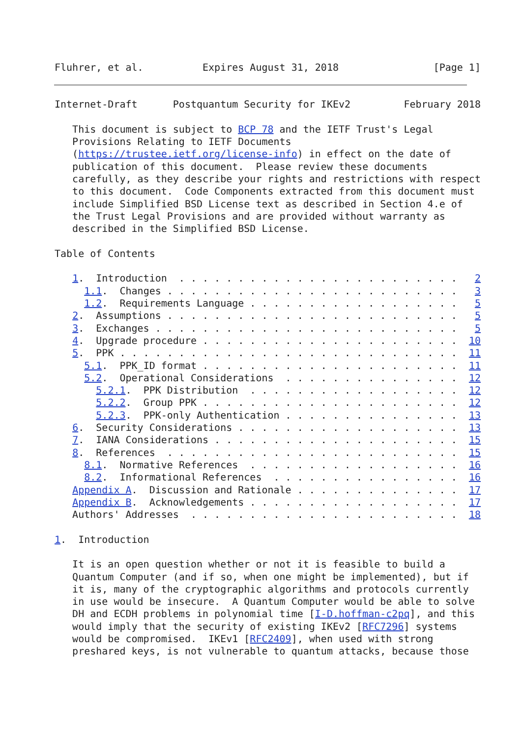Fluhrer, et al.          Expires August 31, 2018                [Page 1]
Internet-Draft      Postquantum Security for IKEv2         February 2018

   This document is subject to BCP 78 and the IETF Trust's Legal
   Provisions Relating to IETF Documents
   (https://trustee.ietf.org/license-info) in effect on the date of
   publication of this document.  Please review these documents
   carefully, as they describe your rights and restrictions with respect
   to this document.  Code Components extracted from this document must
   include Simplified BSD License text as described in Section 4.e of
   the Trust Legal Provisions and are provided without warranty as
   described in the Simplified BSD License.

Table of Contents

   1.  Introduction  . . . . . . . . . . . . . . . . . . . . . . . .   2
     1.1.  Changes . . . . . . . . . . . . . . . . . . . . . . . . .   3
     1.2.  Requirements Language . . . . . . . . . . . . . . . . . .   5
   2.  Assumptions . . . . . . . . . . . . . . . . . . . . . . . . .   5
   3.  Exchanges . . . . . . . . . . . . . . . . . . . . . . . . . .   5
   4.  Upgrade procedure . . . . . . . . . . . . . . . . . . . . . .  10
   5.  PPK . . . . . . . . . . . . . . . . . . . . . . . . . . . . .  11
     5.1.  PPK_ID format . . . . . . . . . . . . . . . . . . . . . .  11
     5.2.  Operational Considerations  . . . . . . . . . . . . . . .  12
       5.2.1.  PPK Distribution  . . . . . . . . . . . . . . . . . .  12
       5.2.2.  Group PPK . . . . . . . . . . . . . . . . . . . . . .  12
       5.2.3.  PPK-only Authentication . . . . . . . . . . . . . . .  13
   6.  Security Considerations . . . . . . . . . . . . . . . . . . .  13
   7.  IANA Considerations . . . . . . . . . . . . . . . . . . . . .  15
   8.  References  . . . . . . . . . . . . . . . . . . . . . . . . .  15
     8.1.  Normative References  . . . . . . . . . . . . . . . . . .  16
     8.2.  Informational References  . . . . . . . . . . . . . . . .  16
   Appendix A.  Discussion and Rationale . . . . . . . . . . . . . .  17
   Appendix B.  Acknowledgements . . . . . . . . . . . . . . . . . .  17
   Authors' Addresses  . . . . . . . . . . . . . . . . . . . . . . .  18

1.  Introduction

   It is an open question whether or not it is feasible to build a
   Quantum Computer (and if so, when one might be implemented), but if
   it is, many of the cryptographic algorithms and protocols currently
   in use would be insecure.  A Quantum Computer would be able to solve
   DH and ECDH problems in polynomial time [I-D.hoffman-c2pq], and this
   would imply that the security of existing IKEv2 [RFC7296] systems
   would be compromised.  IKEv1 [RFC2409], when used with strong
   preshared keys, is not vulnerable to quantum attacks, because those